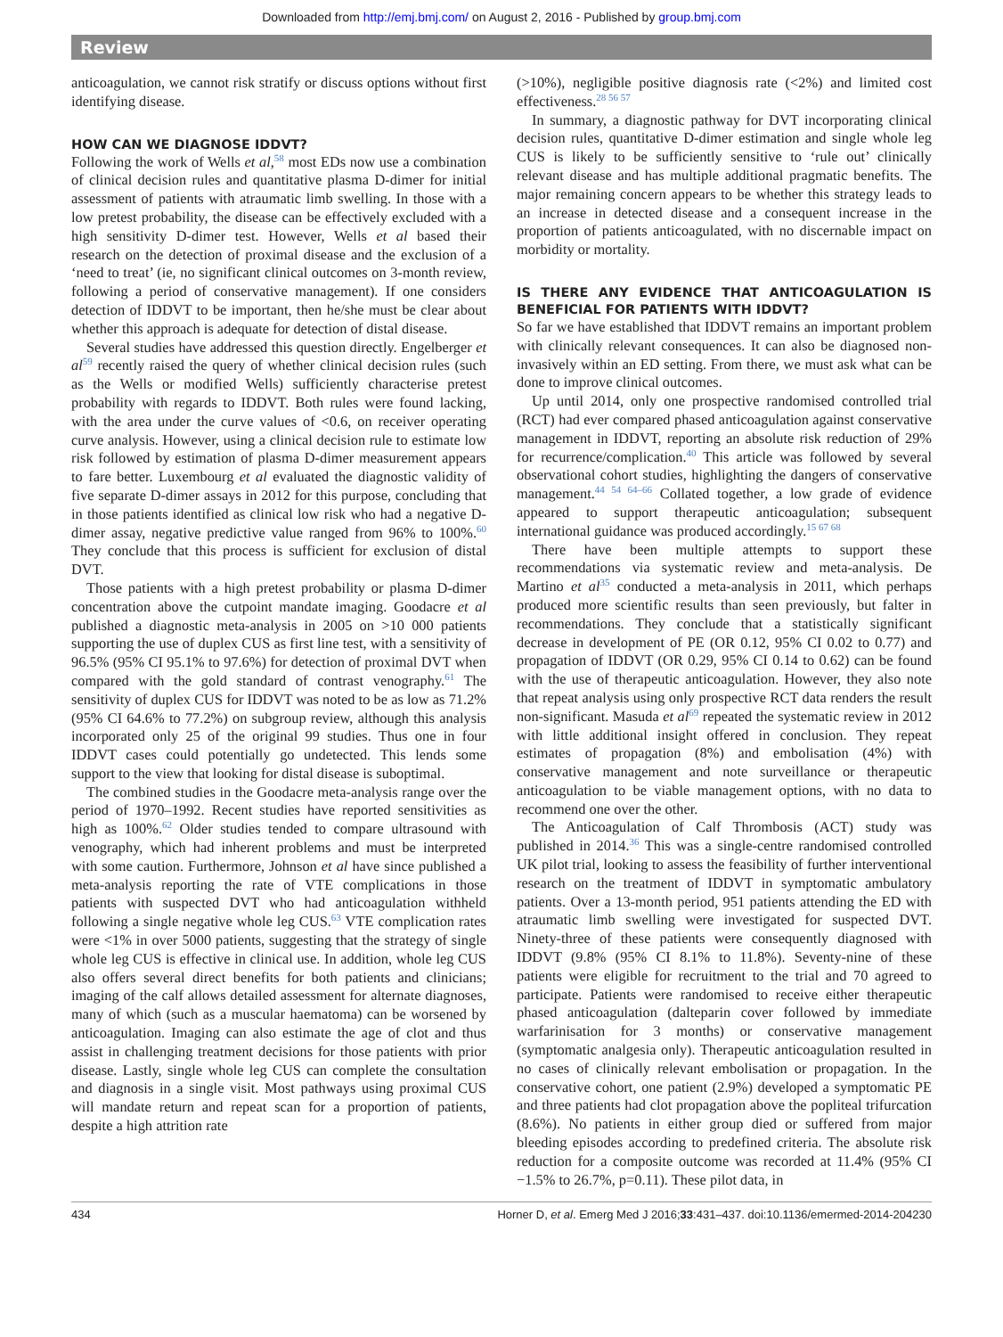Downloaded from http://emj.bmj.com/ on August 2, 2016 - Published by group.bmj.com
Review
anticoagulation, we cannot risk stratify or discuss options without first identifying disease.
HOW CAN WE DIAGNOSE IDDVT?
Following the work of Wells et al,<sup>58</sup> most EDs now use a combination of clinical decision rules and quantitative plasma D-dimer for initial assessment of patients with atraumatic limb swelling. In those with a low pretest probability, the disease can be effectively excluded with a high sensitivity D-dimer test. However, Wells et al based their research on the detection of proximal disease and the exclusion of a ‘need to treat’ (ie, no significant clinical outcomes on 3-month review, following a period of conservative management). If one considers detection of IDDVT to be important, then he/she must be clear about whether this approach is adequate for detection of distal disease.
Several studies have addressed this question directly. Engelberger et al<sup>59</sup> recently raised the query of whether clinical decision rules (such as the Wells or modified Wells) sufficiently characterise pretest probability with regards to IDDVT. Both rules were found lacking, with the area under the curve values of <0.6, on receiver operating curve analysis. However, using a clinical decision rule to estimate low risk followed by estimation of plasma D-dimer measurement appears to fare better. Luxembourg et al evaluated the diagnostic validity of five separate D-dimer assays in 2012 for this purpose, concluding that in those patients identified as clinical low risk who had a negative D-dimer assay, negative predictive value ranged from 96% to 100%.<sup>60</sup> They conclude that this process is sufficient for exclusion of distal DVT.
Those patients with a high pretest probability or plasma D-dimer concentration above the cutpoint mandate imaging. Goodacre et al published a diagnostic meta-analysis in 2005 on >10 000 patients supporting the use of duplex CUS as first line test, with a sensitivity of 96.5% (95% CI 95.1% to 97.6%) for detection of proximal DVT when compared with the gold standard of contrast venography.<sup>61</sup> The sensitivity of duplex CUS for IDDVT was noted to be as low as 71.2% (95% CI 64.6% to 77.2%) on subgroup review, although this analysis incorporated only 25 of the original 99 studies. Thus one in four IDDVT cases could potentially go undetected. This lends some support to the view that looking for distal disease is suboptimal.
The combined studies in the Goodacre meta-analysis range over the period of 1970–1992. Recent studies have reported sensitivities as high as 100%.<sup>62</sup> Older studies tended to compare ultrasound with venography, which had inherent problems and must be interpreted with some caution. Furthermore, Johnson et al have since published a meta-analysis reporting the rate of VTE complications in those patients with suspected DVT who had anticoagulation withheld following a single negative whole leg CUS.<sup>63</sup> VTE complication rates were <1% in over 5000 patients, suggesting that the strategy of single whole leg CUS is effective in clinical use. In addition, whole leg CUS also offers several direct benefits for both patients and clinicians; imaging of the calf allows detailed assessment for alternate diagnoses, many of which (such as a muscular haematoma) can be worsened by anticoagulation. Imaging can also estimate the age of clot and thus assist in challenging treatment decisions for those patients with prior disease. Lastly, single whole leg CUS can complete the consultation and diagnosis in a single visit. Most pathways using proximal CUS will mandate return and repeat scan for a proportion of patients, despite a high attrition rate
(>10%), negligible positive diagnosis rate (<2%) and limited cost effectiveness.<sup>28 56 57</sup>
In summary, a diagnostic pathway for DVT incorporating clinical decision rules, quantitative D-dimer estimation and single whole leg CUS is likely to be sufficiently sensitive to ‘rule out’ clinically relevant disease and has multiple additional pragmatic benefits. The major remaining concern appears to be whether this strategy leads to an increase in detected disease and a consequent increase in the proportion of patients anticoagulated, with no discernable impact on morbidity or mortality.
IS THERE ANY EVIDENCE THAT ANTICOAGULATION IS BENEFICIAL FOR PATIENTS WITH IDDVT?
So far we have established that IDDVT remains an important problem with clinically relevant consequences. It can also be diagnosed non-invasively within an ED setting. From there, we must ask what can be done to improve clinical outcomes.
Up until 2014, only one prospective randomised controlled trial (RCT) had ever compared phased anticoagulation against conservative management in IDDVT, reporting an absolute risk reduction of 29% for recurrence/complication.<sup>40</sup> This article was followed by several observational cohort studies, highlighting the dangers of conservative management.<sup>44 54 64–66</sup> Collated together, a low grade of evidence appeared to support therapeutic anticoagulation; subsequent international guidance was produced accordingly.<sup>15 67 68</sup>
There have been multiple attempts to support these recommendations via systematic review and meta-analysis. De Martino et al<sup>35</sup> conducted a meta-analysis in 2011, which perhaps produced more scientific results than seen previously, but falter in recommendations. They conclude that a statistically significant decrease in development of PE (OR 0.12, 95% CI 0.02 to 0.77) and propagation of IDDVT (OR 0.29, 95% CI 0.14 to 0.62) can be found with the use of therapeutic anticoagulation. However, they also note that repeat analysis using only prospective RCT data renders the result non-significant. Masuda et al<sup>69</sup> repeated the systematic review in 2012 with little additional insight offered in conclusion. They repeat estimates of propagation (8%) and embolisation (4%) with conservative management and note surveillance or therapeutic anticoagulation to be viable management options, with no data to recommend one over the other.
The Anticoagulation of Calf Thrombosis (ACT) study was published in 2014.<sup>36</sup> This was a single-centre randomised controlled UK pilot trial, looking to assess the feasibility of further interventional research on the treatment of IDDVT in symptomatic ambulatory patients. Over a 13-month period, 951 patients attending the ED with atraumatic limb swelling were investigated for suspected DVT. Ninety-three of these patients were consequently diagnosed with IDDVT (9.8% (95% CI 8.1% to 11.8%). Seventy-nine of these patients were eligible for recruitment to the trial and 70 agreed to participate. Patients were randomised to receive either therapeutic phased anticoagulation (dalteparin cover followed by immediate warfarinisation for 3 months) or conservative management (symptomatic analgesia only). Therapeutic anticoagulation resulted in no cases of clinically relevant embolisation or propagation. In the conservative cohort, one patient (2.9%) developed a symptomatic PE and three patients had clot propagation above the popliteal trifurcation (8.6%). No patients in either group died or suffered from major bleeding episodes according to predefined criteria. The absolute risk reduction for a composite outcome was recorded at 11.4% (95% CI −1.5% to 26.7%, p=0.11). These pilot data, in
434 Horner D, et al. Emerg Med J 2016;33:431–437. doi:10.1136/emermed-2014-204230